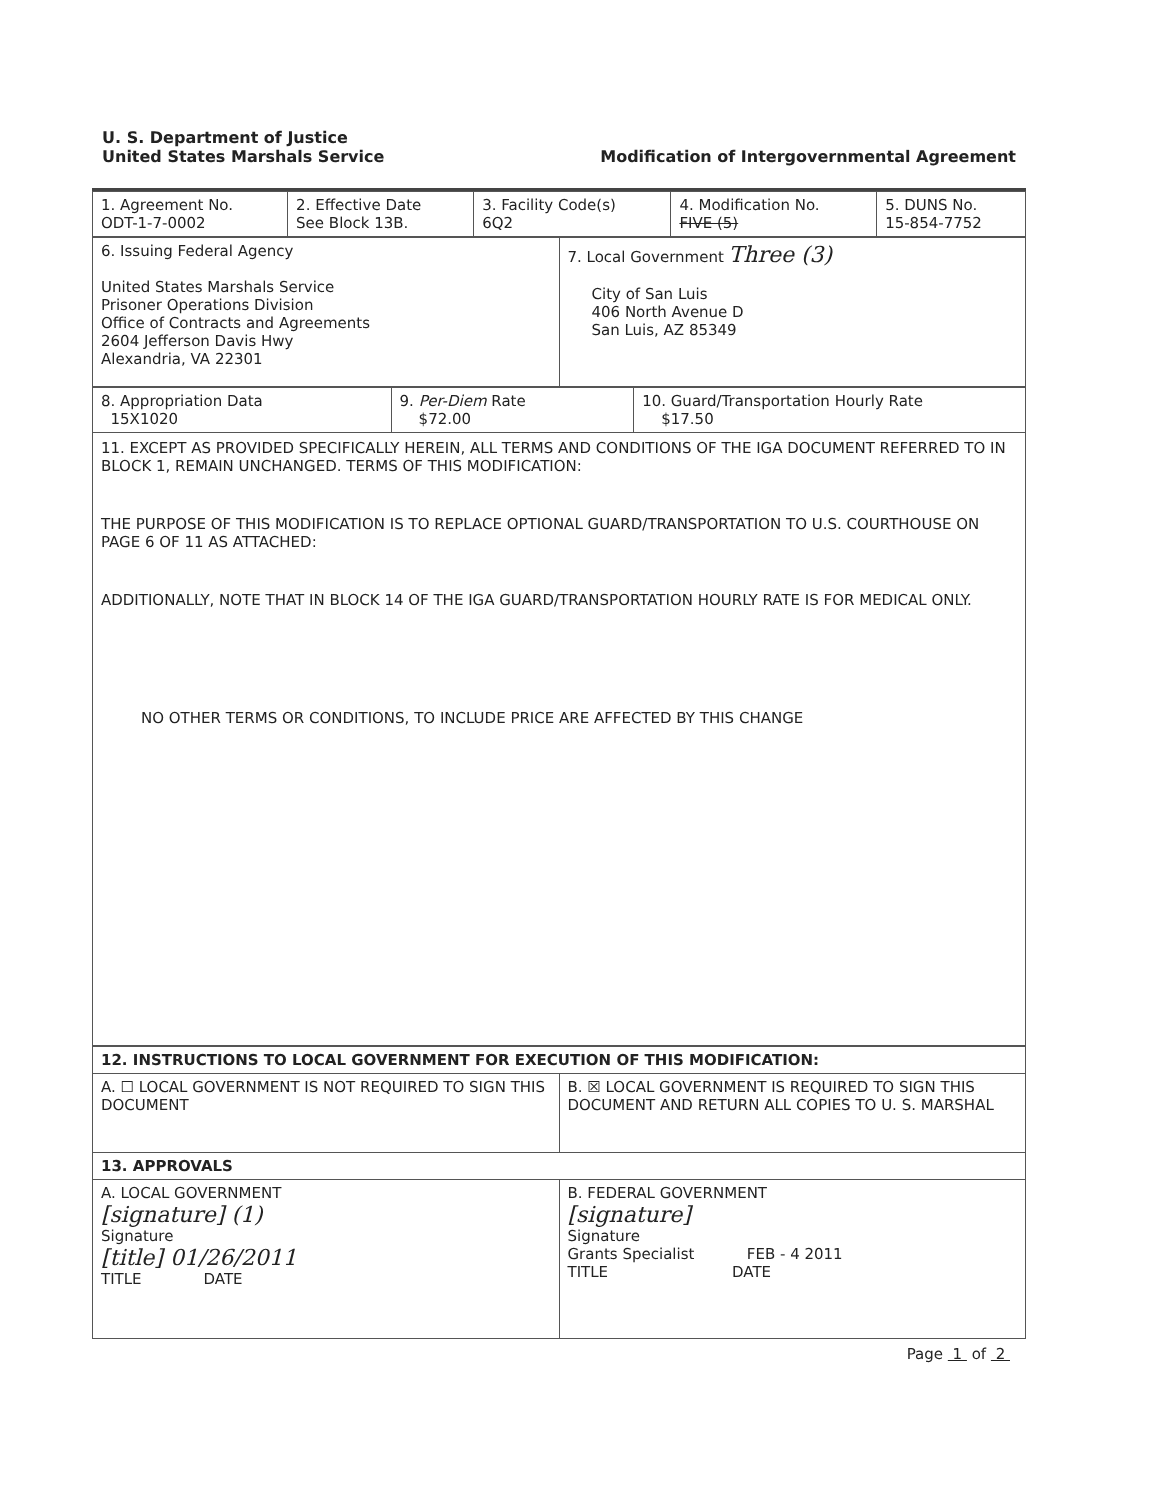U. S. Department of Justice
United States Marshals Service
Modification of Intergovernmental Agreement
| 1. Agreement No. ODT-1-7-0002 | 2. Effective Date See Block 13B. | 3. Facility Code(s) 6Q2 | 4. Modification No. FIVE (5) | 5. DUNS No. 15-854-7752 |
| 6. Issuing Federal Agency United States Marshals Service Prisoner Operations Division Office of Contracts and Agreements 2604 Jefferson Davis Hwy Alexandria, VA 22301 | 7. Local Government Three (3) City of San Luis 406 North Avenue D San Luis, AZ 85349 |
| 8. Appropriation Data 15X1020 | 9. Per-Diem Rate $72.00 | 10. Guard/Transportation Hourly Rate $17.50 |
11. EXCEPT AS PROVIDED SPECIFICALLY HEREIN, ALL TERMS AND CONDITIONS OF THE IGA DOCUMENT REFERRED TO IN BLOCK 1, REMAIN UNCHANGED. TERMS OF THIS MODIFICATION:
THE PURPOSE OF THIS MODIFICATION IS TO REPLACE OPTIONAL GUARD/TRANSPORTATION TO U.S. COURTHOUSE ON PAGE 6 OF 11 AS ATTACHED:
ADDITIONALLY, NOTE THAT IN BLOCK 14 OF THE IGA GUARD/TRANSPORTATION HOURLY RATE IS FOR MEDICAL ONLY.
NO OTHER TERMS OR CONDITIONS, TO INCLUDE PRICE ARE AFFECTED BY THIS CHANGE
| 12. INSTRUCTIONS TO LOCAL GOVERNMENT FOR EXECUTION OF THIS MODIFICATION: | |
| A. ☐ LOCAL GOVERNMENT IS NOT REQUIRED TO SIGN THIS DOCUMENT | B. ☒ LOCAL GOVERNMENT IS REQUIRED TO SIGN THIS DOCUMENT AND RETURN ALL COPIES TO U. S. MARSHAL |
| 13. APPROVALS | |
| A. LOCAL GOVERNMENT [signature] (1) Signature [title] 01/26/2011 TITLE DATE | B. FEDERAL GOVERNMENT [signature] Signature Grants Specialist FEB - 4 2011 TITLE DATE |
Page 1 of 2